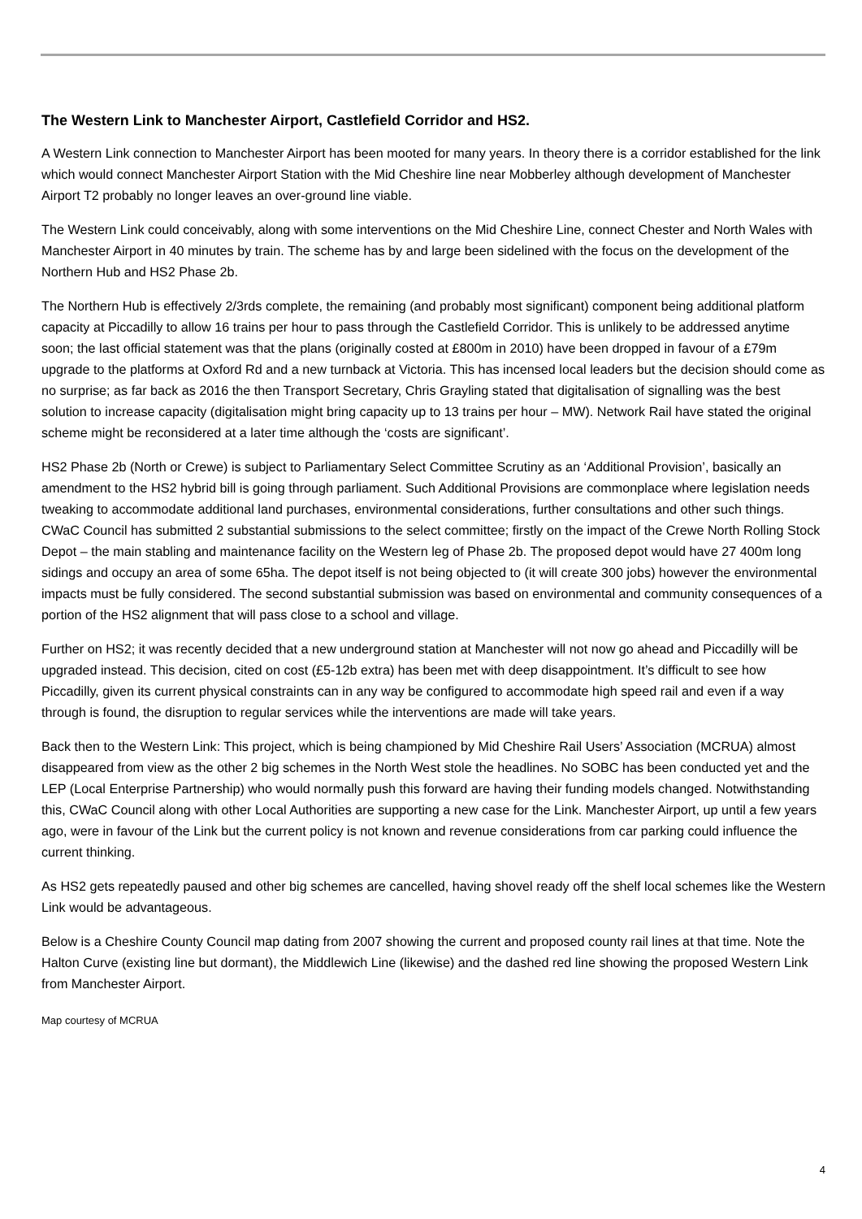The Western Link to Manchester Airport, Castlefield Corridor and HS2.
A Western Link connection to Manchester Airport has been mooted for many years. In theory there is a corridor established for the link which would connect Manchester Airport Station with the Mid Cheshire line near Mobberley although development of Manchester Airport T2 probably no longer leaves an over-ground line viable.
The Western Link could conceivably, along with some interventions on the Mid Cheshire Line, connect Chester and North Wales with Manchester Airport in 40 minutes by train. The scheme has by and large been sidelined with the focus on the development of the Northern Hub and HS2 Phase 2b.
The Northern Hub is effectively 2/3rds complete, the remaining (and probably most significant) component being additional platform capacity at Piccadilly to allow 16 trains per hour to pass through the Castlefield Corridor. This is unlikely to be addressed anytime soon; the last official statement was that the plans (originally costed at £800m in 2010) have been dropped in favour of a £79m upgrade to the platforms at Oxford Rd and a new turnback at Victoria. This has incensed local leaders but the decision should come as no surprise; as far back as 2016 the then Transport Secretary, Chris Grayling stated that digitalisation of signalling was the best solution to increase capacity (digitalisation might bring capacity up to 13 trains per hour – MW). Network Rail have stated the original scheme might be reconsidered at a later time although the ‘costs are significant’.
HS2 Phase 2b (North or Crewe) is subject to Parliamentary Select Committee Scrutiny as an ‘Additional Provision’, basically an amendment to the HS2 hybrid bill is going through parliament. Such Additional Provisions are commonplace where legislation needs tweaking to accommodate additional land purchases, environmental considerations, further consultations and other such things. CWaC Council has submitted 2 substantial submissions to the select committee; firstly on the impact of the Crewe North Rolling Stock Depot – the main stabling and maintenance facility on the Western leg of Phase 2b. The proposed depot would have 27 400m long sidings and occupy an area of some 65ha. The depot itself is not being objected to (it will create 300 jobs) however the environmental impacts must be fully considered. The second substantial submission was based on environmental and community consequences of a portion of the HS2 alignment that will pass close to a school and village.
Further on HS2; it was recently decided that a new underground station at Manchester will not now go ahead and Piccadilly will be upgraded instead. This decision, cited on cost (£5-12b extra) has been met with deep disappointment. It’s difficult to see how Piccadilly, given its current physical constraints can in any way be configured to accommodate high speed rail and even if a way through is found, the disruption to regular services while the interventions are made will take years.
Back then to the Western Link: This project, which is being championed by Mid Cheshire Rail Users’ Association (MCRUA) almost disappeared from view as the other 2 big schemes in the North West stole the headlines. No SOBC has been conducted yet and the LEP (Local Enterprise Partnership) who would normally push this forward are having their funding models changed. Notwithstanding this, CWaC Council along with other Local Authorities are supporting a new case for the Link. Manchester Airport, up until a few years ago, were in favour of the Link but the current policy is not known and revenue considerations from car parking could influence the current thinking.
As HS2 gets repeatedly paused and other big schemes are cancelled, having shovel ready off the shelf local schemes like the Western Link would be advantageous.
Below is a Cheshire County Council map dating from 2007 showing the current and proposed county rail lines at that time. Note the Halton Curve (existing line but dormant), the Middlewich Line (likewise) and the dashed red line showing the proposed Western Link from Manchester Airport.
Map courtesy of MCRUA
4